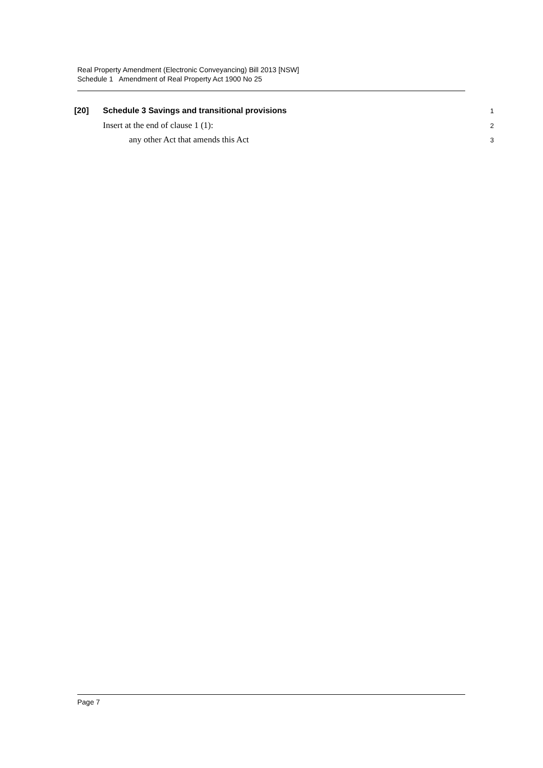Real Property Amendment (Electronic Conveyancing) Bill 2013 [NSW]
Schedule 1 Amendment of Real Property Act 1900 No 25
[20] Schedule 3 Savings and transitional provisions 1
Insert at the end of clause 1 (1): 2
any other Act that amends this Act 3
Page 7